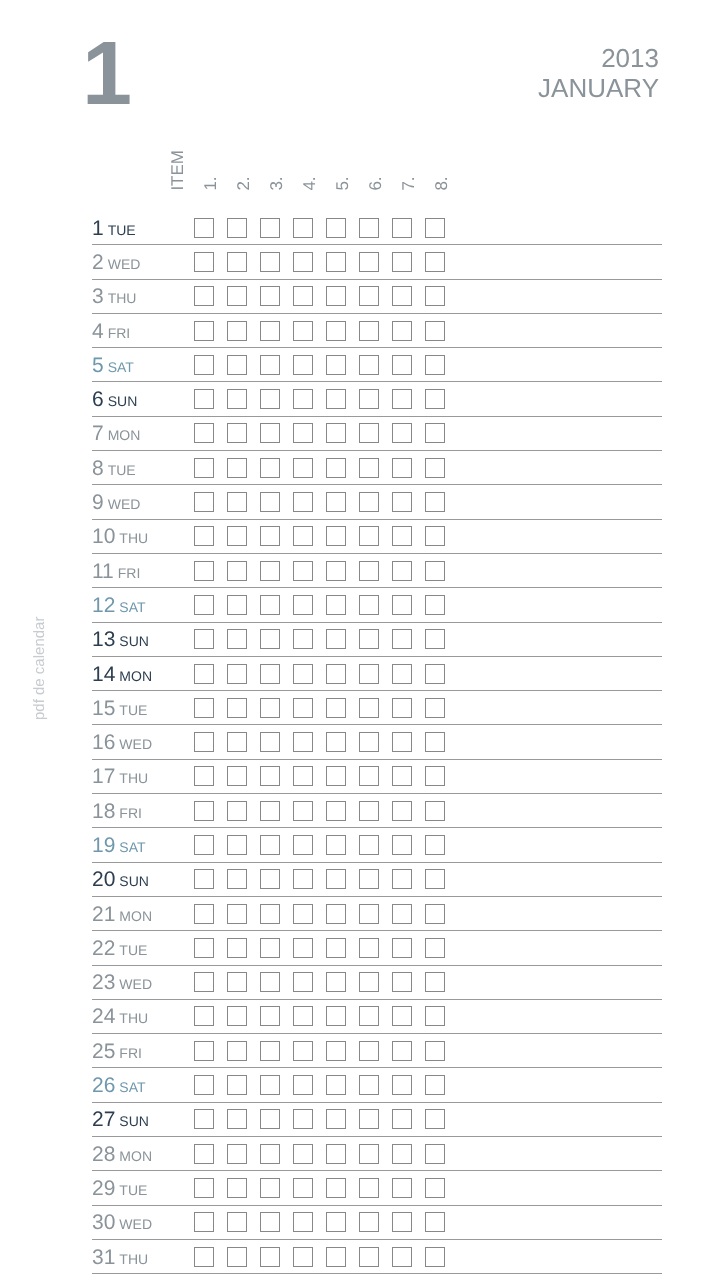1
2013
JANUARY
pdf de calendar
ITEM
1.
2.
3.
4.
5.
6.
7.
8.
| 1 TUE | | |
| 2 WED | | |
| 3 THU | | |
| 4 FRI | | |
| 5 SAT | | |
| 6 SUN | | |
| 7 MON | | |
| 8 TUE | | |
| 9 WED | | |
| 10 THU | | |
| 11 FRI | | |
| 12 SAT | | |
| 13 SUN | | |
| 14 MON | | |
| 15 TUE | | |
| 16 WED | | |
| 17 THU | | |
| 18 FRI | | |
| 19 SAT | | |
| 20 SUN | | |
| 21 MON | | |
| 22 TUE | | |
| 23 WED | | |
| 24 THU | | |
| 25 FRI | | |
| 26 SAT | | |
| 27 SUN | | |
| 28 MON | | |
| 29 TUE | | |
| 30 WED | | |
| 31 THU | | |